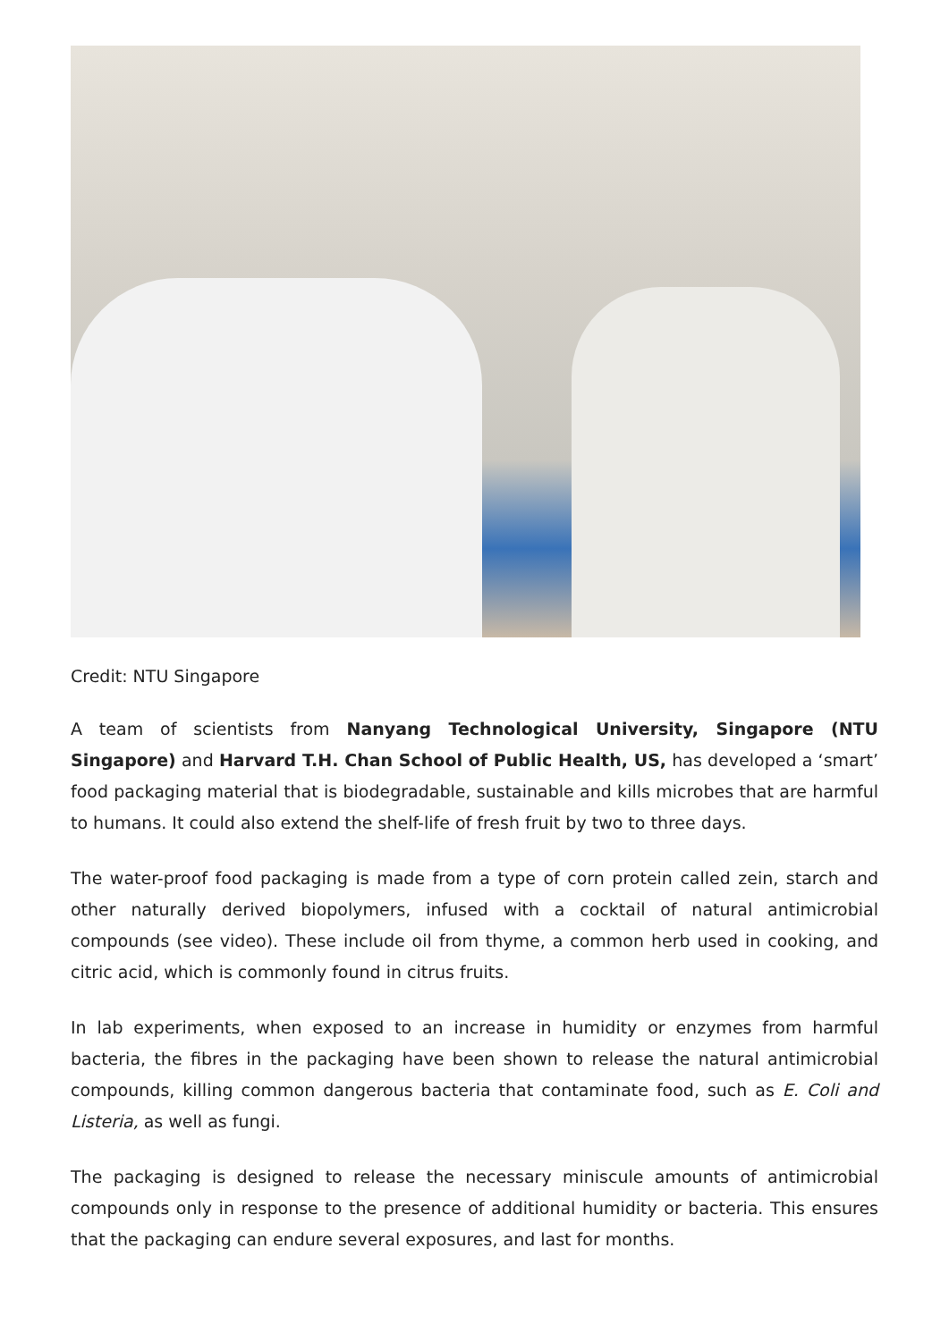Credit: NTU Singapore
A team of scientists from Nanyang Technological University, Singapore (NTU Singapore) and Harvard T.H. Chan School of Public Health, US, has developed a ‘smart’ food packaging material that is biodegradable, sustainable and kills microbes that are harmful to humans. It could also extend the shelf-life of fresh fruit by two to three days.
The water-proof food packaging is made from a type of corn protein called zein, starch and other naturally derived biopolymers, infused with a cocktail of natural antimicrobial compounds (see video). These include oil from thyme, a common herb used in cooking, and citric acid, which is commonly found in citrus fruits.
In lab experiments, when exposed to an increase in humidity or enzymes from harmful bacteria, the fibres in the packaging have been shown to release the natural antimicrobial compounds, killing common dangerous bacteria that contaminate food, such as E. Coli and Listeria, as well as fungi.
The packaging is designed to release the necessary miniscule amounts of antimicrobial compounds only in response to the presence of additional humidity or bacteria. This ensures that the packaging can endure several exposures, and last for months.